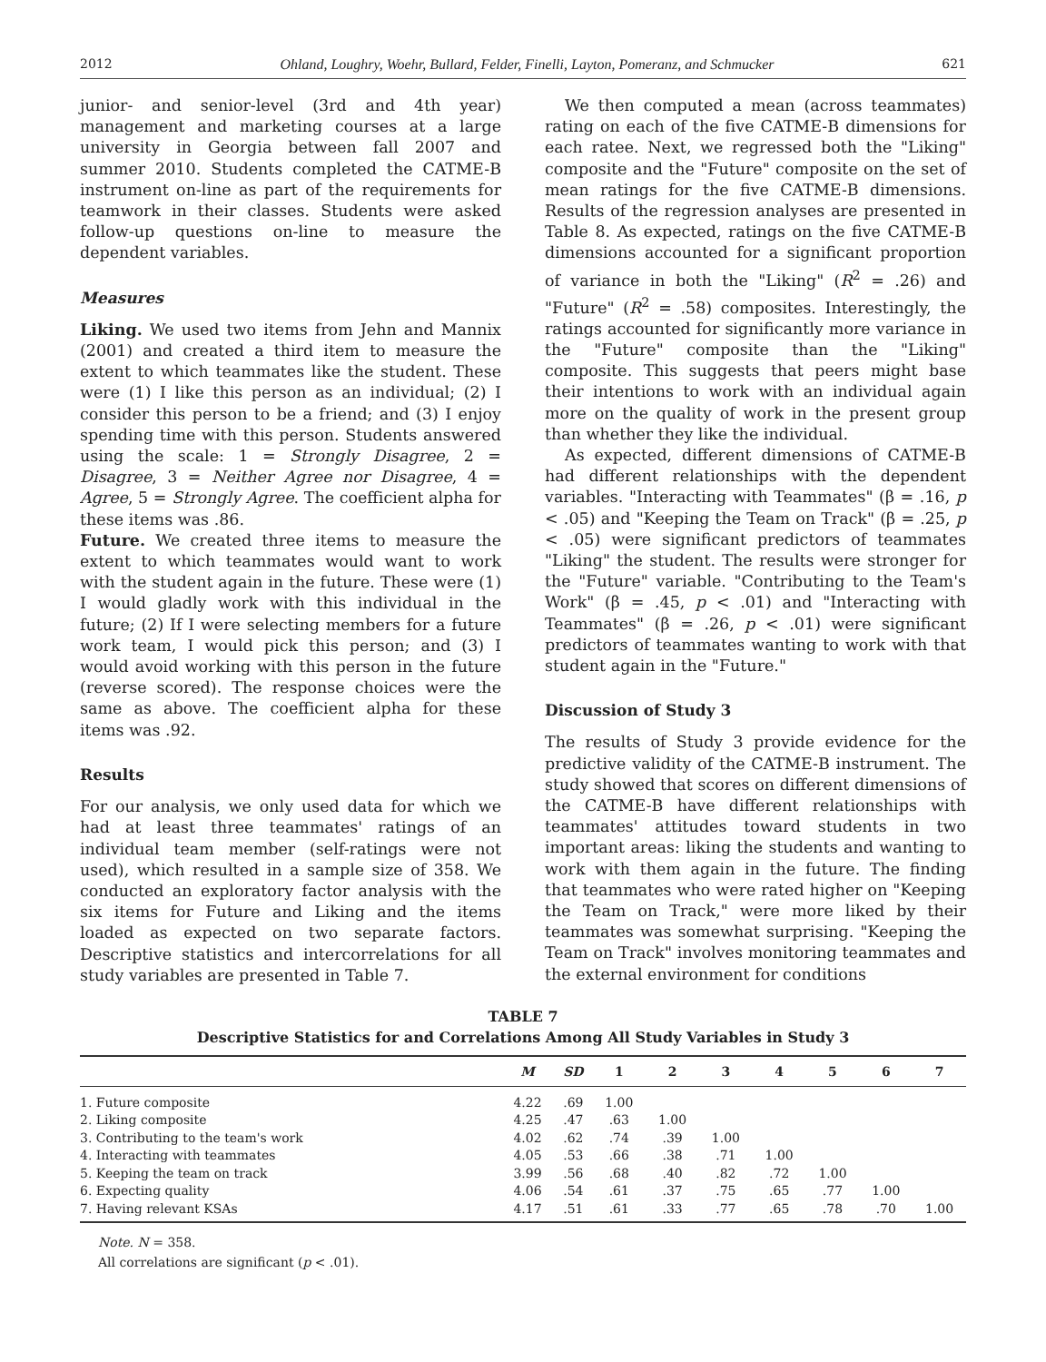2012 Ohland, Loughry, Woehr, Bullard, Felder, Finelli, Layton, Pomeranz, and Schmucker 621
junior- and senior-level (3rd and 4th year) management and marketing courses at a large university in Georgia between fall 2007 and summer 2010. Students completed the CATME-B instrument on-line as part of the requirements for teamwork in their classes. Students were asked follow-up questions on-line to measure the dependent variables.
Measures
Liking. We used two items from Jehn and Mannix (2001) and created a third item to measure the extent to which teammates like the student. These were (1) I like this person as an individual; (2) I consider this person to be a friend; and (3) I enjoy spending time with this person. Students answered using the scale: 1 = Strongly Disagree, 2 = Disagree, 3 = Neither Agree nor Disagree, 4 = Agree, 5 = Strongly Agree. The coefficient alpha for these items was .86.
Future. We created three items to measure the extent to which teammates would want to work with the student again in the future. These were (1) I would gladly work with this individual in the future; (2) If I were selecting members for a future work team, I would pick this person; and (3) I would avoid working with this person in the future (reverse scored). The response choices were the same as above. The coefficient alpha for these items was .92.
Results
For our analysis, we only used data for which we had at least three teammates' ratings of an individual team member (self-ratings were not used), which resulted in a sample size of 358. We conducted an exploratory factor analysis with the six items for Future and Liking and the items loaded as expected on two separate factors. Descriptive statistics and intercorrelations for all study variables are presented in Table 7.
We then computed a mean (across teammates) rating on each of the five CATME-B dimensions for each ratee. Next, we regressed both the "Liking" composite and the "Future" composite on the set of mean ratings for the five CATME-B dimensions. Results of the regression analyses are presented in Table 8. As expected, ratings on the five CATME-B dimensions accounted for a significant proportion of variance in both the "Liking" (R<sup>2</sup> = .26) and "Future" (R<sup>2</sup> = .58) composites. Interestingly, the ratings accounted for significantly more variance in the "Future" composite than the "Liking" composite. This suggests that peers might base their intentions to work with an individual again more on the quality of work in the present group than whether they like the individual.
As expected, different dimensions of CATME-B had different relationships with the dependent variables. "Interacting with Teammates" (β = .16, p < .05) and "Keeping the Team on Track" (β = .25, p < .05) were significant predictors of teammates "Liking" the student. The results were stronger for the "Future" variable. "Contributing to the Team's Work" (β = .45, p < .01) and "Interacting with Teammates" (β = .26, p < .01) were significant predictors of teammates wanting to work with that student again in the "Future."
Discussion of Study 3
The results of Study 3 provide evidence for the predictive validity of the CATME-B instrument. The study showed that scores on different dimensions of the CATME-B have different relationships with teammates' attitudes toward students in two important areas: liking the students and wanting to work with them again in the future. The finding that teammates who were rated higher on "Keeping the Team on Track," were more liked by their teammates was somewhat surprising. "Keeping the Team on Track" involves monitoring teammates and the external environment for conditions
TABLE 7
Descriptive Statistics for and Correlations Among All Study Variables in Study 3
| | M | SD | 1 | 2 | 3 | 4 | 5 | 6 | 7 |
| --- | --- | --- | --- | --- | --- | --- | --- | --- | --- |
| 1. Future composite | 4.22 | .69 | 1.00 | | | | | | |
| 2. Liking composite | 4.25 | .47 | .63 | 1.00 | | | | | |
| 3. Contributing to the team's work | 4.02 | .62 | .74 | .39 | 1.00 | | | | |
| 4. Interacting with teammates | 4.05 | .53 | .66 | .38 | .71 | 1.00 | | | |
| 5. Keeping the team on track | 3.99 | .56 | .68 | .40 | .82 | .72 | 1.00 | | |
| 6. Expecting quality | 4.06 | .54 | .61 | .37 | .75 | .65 | .77 | 1.00 | |
| 7. Having relevant KSAs | 4.17 | .51 | .61 | .33 | .77 | .65 | .78 | .70 | 1.00 |
Note. N = 358.
All correlations are significant (p < .01).